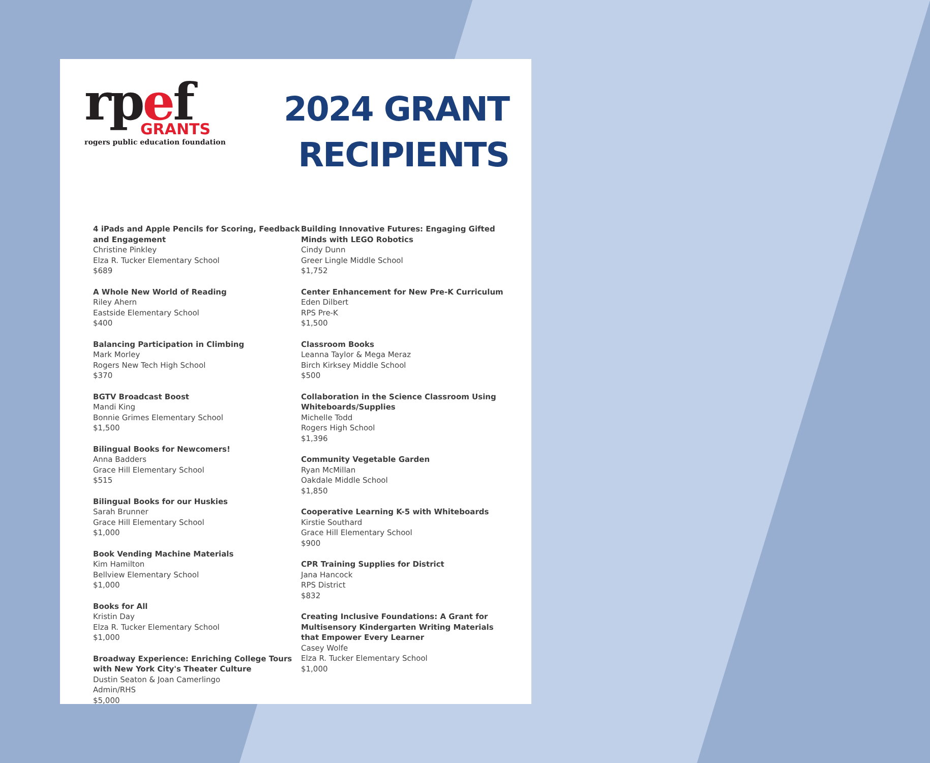rpef
GRANTS
rogers public education foundation
2024 GRANT
RECIPIENTS
4 iPads and Apple Pencils for Scoring, Feedback and Engagement
Christine Pinkley
Elza R. Tucker Elementary School
$689
A Whole New World of Reading
Riley Ahern
Eastside Elementary School
$400
Balancing Participation in Climbing
Mark Morley
Rogers New Tech High School
$370
BGTV Broadcast Boost
Mandi King
Bonnie Grimes Elementary School
$1,500
Bilingual Books for Newcomers!
Anna Badders
Grace Hill Elementary School
$515
Bilingual Books for our Huskies
Sarah Brunner
Grace Hill Elementary School
$1,000
Book Vending Machine Materials
Kim Hamilton
Bellview Elementary School
$1,000
Books for All
Kristin Day
Elza R. Tucker Elementary School
$1,000
Broadway Experience: Enriching College Tours with New York City's Theater Culture
Dustin Seaton & Joan Camerlingo
Admin/RHS
$5,000
Building Innovative Futures: Engaging Gifted Minds with LEGO Robotics
Cindy Dunn
Greer Lingle Middle School
$1,752
Center Enhancement for New Pre-K Curriculum
Eden Dilbert
RPS Pre-K
$1,500
Classroom Books
Leanna Taylor & Mega Meraz
Birch Kirksey Middle School
$500
Collaboration in the Science Classroom Using Whiteboards/Supplies
Michelle Todd
Rogers High School
$1,396
Community Vegetable Garden
Ryan McMillan
Oakdale Middle School
$1,850
Cooperative Learning K-5 with Whiteboards
Kirstie Southard
Grace Hill Elementary School
$900
CPR Training Supplies for District
Jana Hancock
RPS District
$832
Creating Inclusive Foundations: A Grant for Multisensory Kindergarten Writing Materials that Empower Every Learner
Casey Wolfe
Elza R. Tucker Elementary School
$1,000